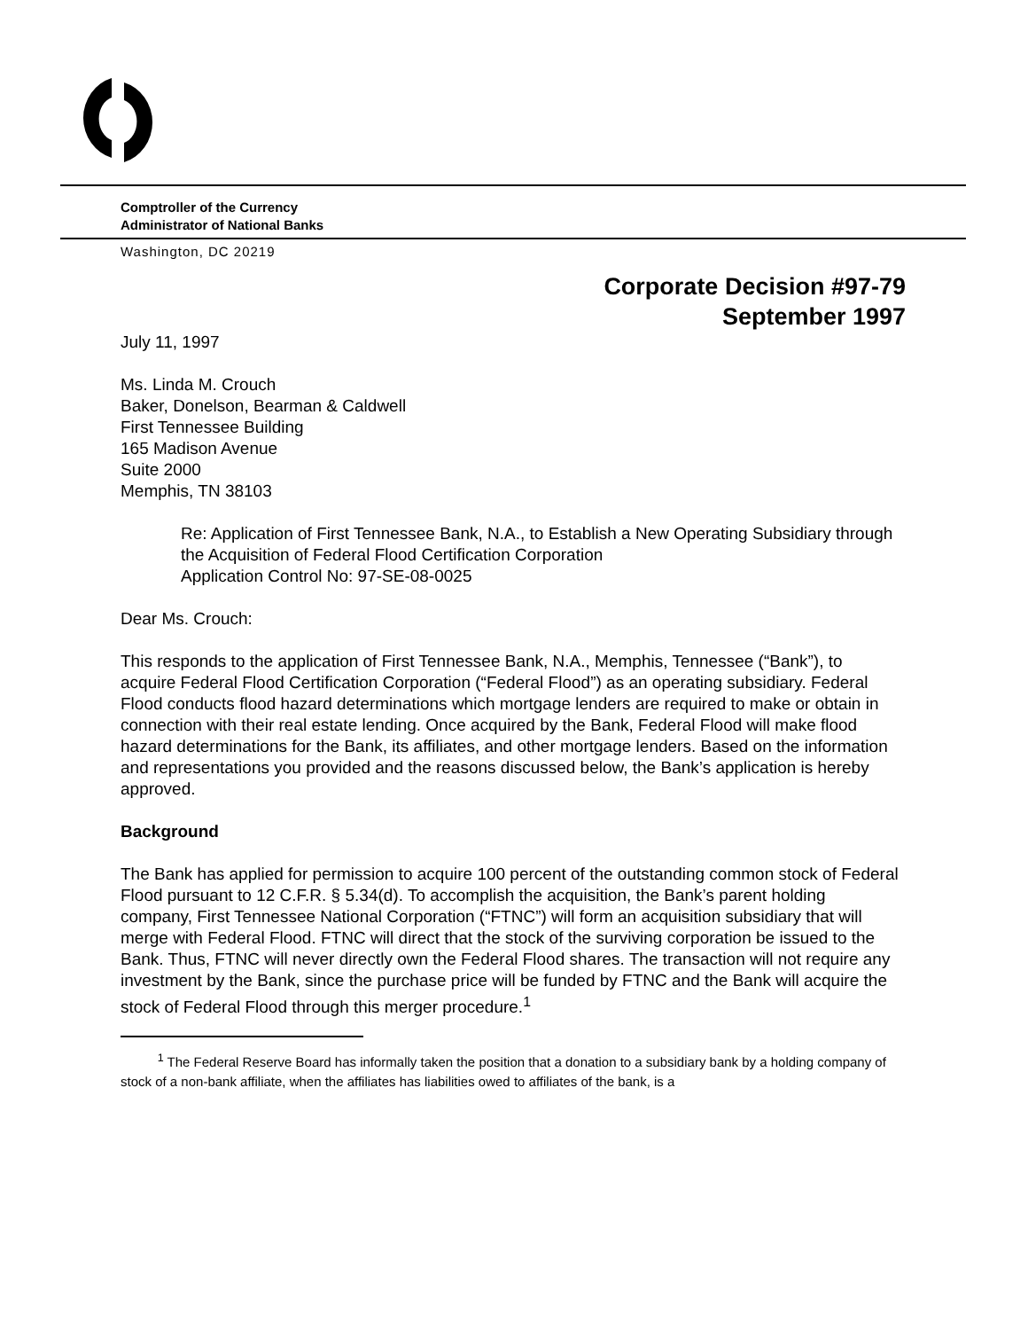Comptroller of the Currency
Administrator of National Banks
Washington, DC 20219
Corporate Decision #97-79
September 1997
July 11, 1997
Ms. Linda M. Crouch
Baker, Donelson, Bearman & Caldwell
First Tennessee Building
165 Madison Avenue
Suite 2000
Memphis, TN 38103
Re: Application of First Tennessee Bank, N.A., to Establish a New Operating Subsidiary through the Acquisition of Federal Flood Certification Corporation
Application Control No: 97-SE-08-0025
Dear Ms. Crouch:
This responds to the application of First Tennessee Bank, N.A., Memphis, Tennessee (“Bank”), to acquire Federal Flood Certification Corporation (“Federal Flood”) as an operating subsidiary. Federal Flood conducts flood hazard determinations which mortgage lenders are required to make or obtain in connection with their real estate lending. Once acquired by the Bank, Federal Flood will make flood hazard determinations for the Bank, its affiliates, and other mortgage lenders. Based on the information and representations you provided and the reasons discussed below, the Bank’s application is hereby approved.
Background
The Bank has applied for permission to acquire 100 percent of the outstanding common stock of Federal Flood pursuant to 12 C.F.R. § 5.34(d). To accomplish the acquisition, the Bank’s parent holding company, First Tennessee National Corporation (“FTNC”) will form an acquisition subsidiary that will merge with Federal Flood. FTNC will direct that the stock of the surviving corporation be issued to the Bank. Thus, FTNC will never directly own the Federal Flood shares. The transaction will not require any investment by the Bank, since the purchase price will be funded by FTNC and the Bank will acquire the stock of Federal Flood through this merger procedure.<sup>1</sup>
<sup>1</sup> The Federal Reserve Board has informally taken the position that a donation to a subsidiary bank by a holding company of stock of a non-bank affiliate, when the affiliates has liabilities owed to affiliates of the bank, is a